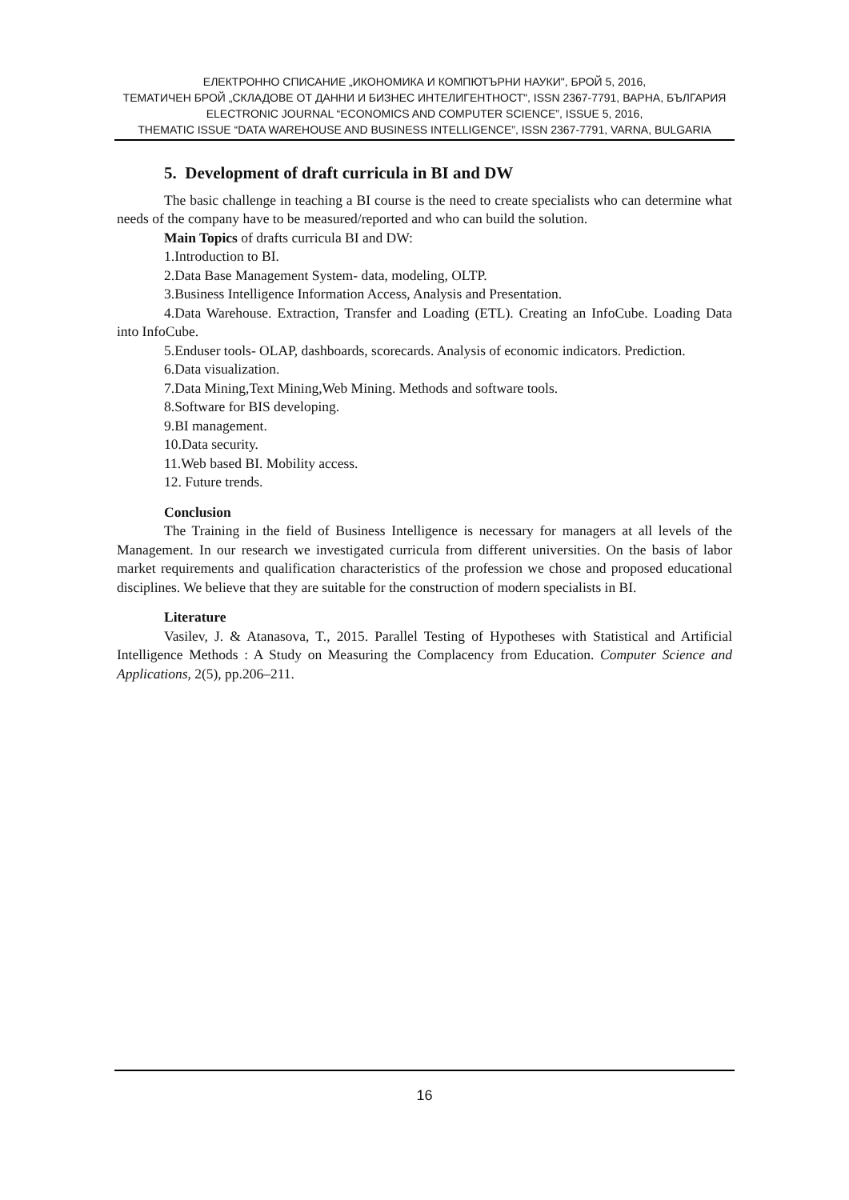ЕЛЕКТРОННО СПИСАНИЕ „ИКОНОМИКА И КОМПЮТЪРНИ НАУКИ", БРОЙ 5, 2016,
ТЕМАТИЧЕН БРОЙ „СКЛАДОВЕ ОТ ДАННИ И БИЗНЕС ИНТЕЛИГЕНТНОСТ", ISSN 2367-7791, ВАРНА, БЪЛГАРИЯ
ELECTRONIC JOURNAL “ECONOMICS AND COMPUTER SCIENCE”, ISSUE 5, 2016,
THEMATIC ISSUE “DATA WAREHOUSE AND BUSINESS INTELLIGENCE”, ISSN 2367-7791, VARNA, BULGARIA
5. Development of draft curricula in BI and DW
The basic challenge in teaching a BI course is the need to create specialists who can determine what needs of the company have to be measured/reported and who can build the solution.
Main Topics of drafts curricula BI and DW:
1.Introduction to BI.
2.Data Base Management System- data, modeling, OLTP.
3.Business Intelligence Information Access, Analysis and Presentation.
4.Data Warehouse. Extraction, Transfer and Loading (ETL). Creating an InfoCube. Loading Data into InfoCube.
5.Enduser tools- OLAP, dashboards, scorecards. Analysis of economic indicators. Prediction.
6.Data visualization.
7.Data Mining,Text Mining,Web Mining. Methods and software tools.
8.Software for BIS developing.
9.BI management.
10.Data security.
11.Web based BI. Mobility access.
12. Future trends.
Conclusion
The Training in the field of Business Intelligence is necessary for managers at all levels of the Management. In our research we investigated curricula from different universities. On the basis of labor market requirements and qualification characteristics of the profession we chose and proposed educational disciplines. We believe that they are suitable for the construction of modern specialists in BI.
Literature
Vasilev, J. & Atanasova, T., 2015. Parallel Testing of Hypotheses with Statistical and Artificial Intelligence Methods : A Study on Measuring the Complacency from Education. Computer Science and Applications, 2(5), pp.206–211.
16